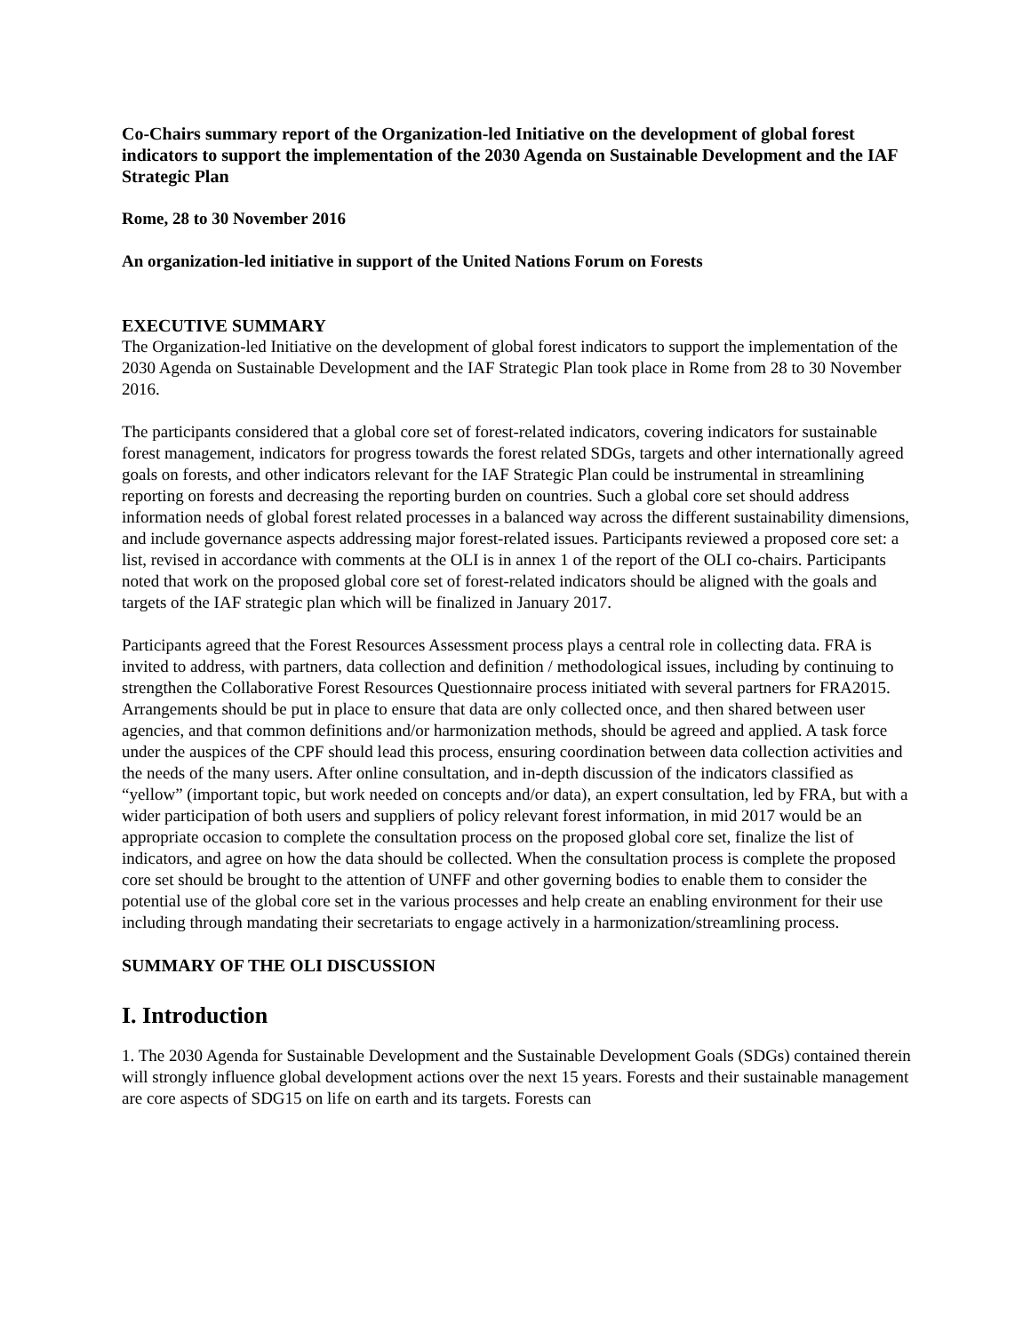Co-Chairs summary report of the Organization-led Initiative on the development of global forest indicators to support the implementation of the 2030 Agenda on Sustainable Development and the IAF Strategic Plan
Rome, 28 to 30 November 2016
An organization-led initiative in support of the United Nations Forum on Forests
EXECUTIVE SUMMARY
The Organization-led Initiative on the development of global forest indicators to support the implementation of the 2030 Agenda on Sustainable Development and the IAF Strategic Plan took place in Rome from 28 to 30 November 2016.
The participants considered that a global core set of forest-related indicators, covering indicators for sustainable forest management, indicators for progress towards the forest related SDGs, targets and other internationally agreed goals on forests, and other indicators relevant for the IAF Strategic Plan could be instrumental in streamlining reporting on forests and decreasing the reporting burden on countries. Such a global core set should address information needs of global forest related processes in a balanced way across the different sustainability dimensions, and include governance aspects addressing major forest-related issues. Participants reviewed a proposed core set: a list, revised in accordance with comments at the OLI is in annex 1 of the report of the OLI co-chairs. Participants noted that work on the proposed global core set of forest-related indicators should be aligned with the goals and targets of the IAF strategic plan which will be finalized in January 2017.
Participants agreed that the Forest Resources Assessment process plays a central role in collecting data. FRA is invited to address, with partners, data collection and definition / methodological issues, including by continuing to strengthen the Collaborative Forest Resources Questionnaire process initiated with several partners for FRA2015. Arrangements should be put in place to ensure that data are only collected once, and then shared between user agencies, and that common definitions and/or harmonization methods, should be agreed and applied. A task force under the auspices of the CPF should lead this process, ensuring coordination between data collection activities and the needs of the many users. After online consultation, and in-depth discussion of the indicators classified as “yellow” (important topic, but work needed on concepts and/or data), an expert consultation, led by FRA, but with a wider participation of both users and suppliers of policy relevant forest information, in mid 2017 would be an appropriate occasion to complete the consultation process on the proposed global core set, finalize the list of indicators, and agree on how the data should be collected. When the consultation process is complete the proposed core set should be brought to the attention of UNFF and other governing bodies to enable them to consider the potential use of the global core set in the various processes and help create an enabling environment for their use including through mandating their secretariats to engage actively in a harmonization/streamlining process.
SUMMARY OF THE OLI DISCUSSION
I. Introduction
1. The 2030 Agenda for Sustainable Development and the Sustainable Development Goals (SDGs) contained therein will strongly influence global development actions over the next 15 years. Forests and their sustainable management are core aspects of SDG15 on life on earth and its targets. Forests can